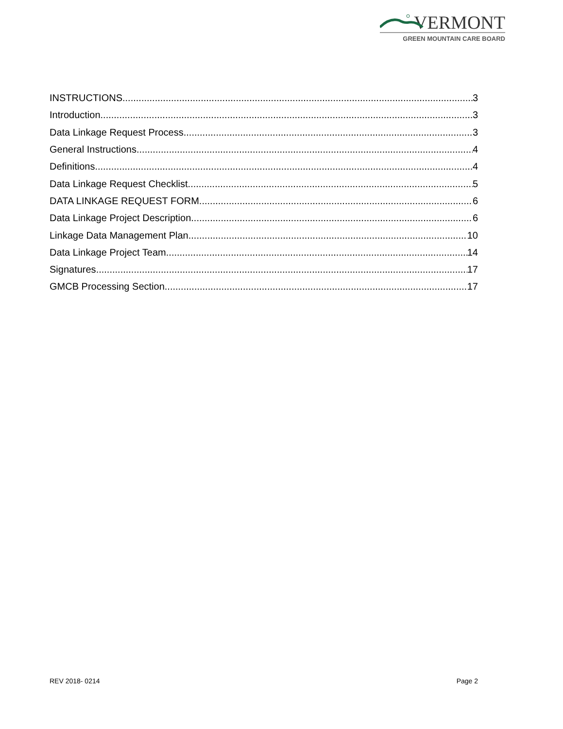VERMONT
GREEN MOUNTAIN CARE BOARD
INSTRUCTIONS 3
Introduction 3
Data Linkage Request Process 3
General Instructions 4
Definitions 4
Data Linkage Request Checklist 5
DATA LINKAGE REQUEST FORM 6
Data Linkage Project Description 6
Linkage Data Management Plan 10
Data Linkage Project Team 14
Signatures 17
GMCB Processing Section 17
REV 2018- 0214 Page 2